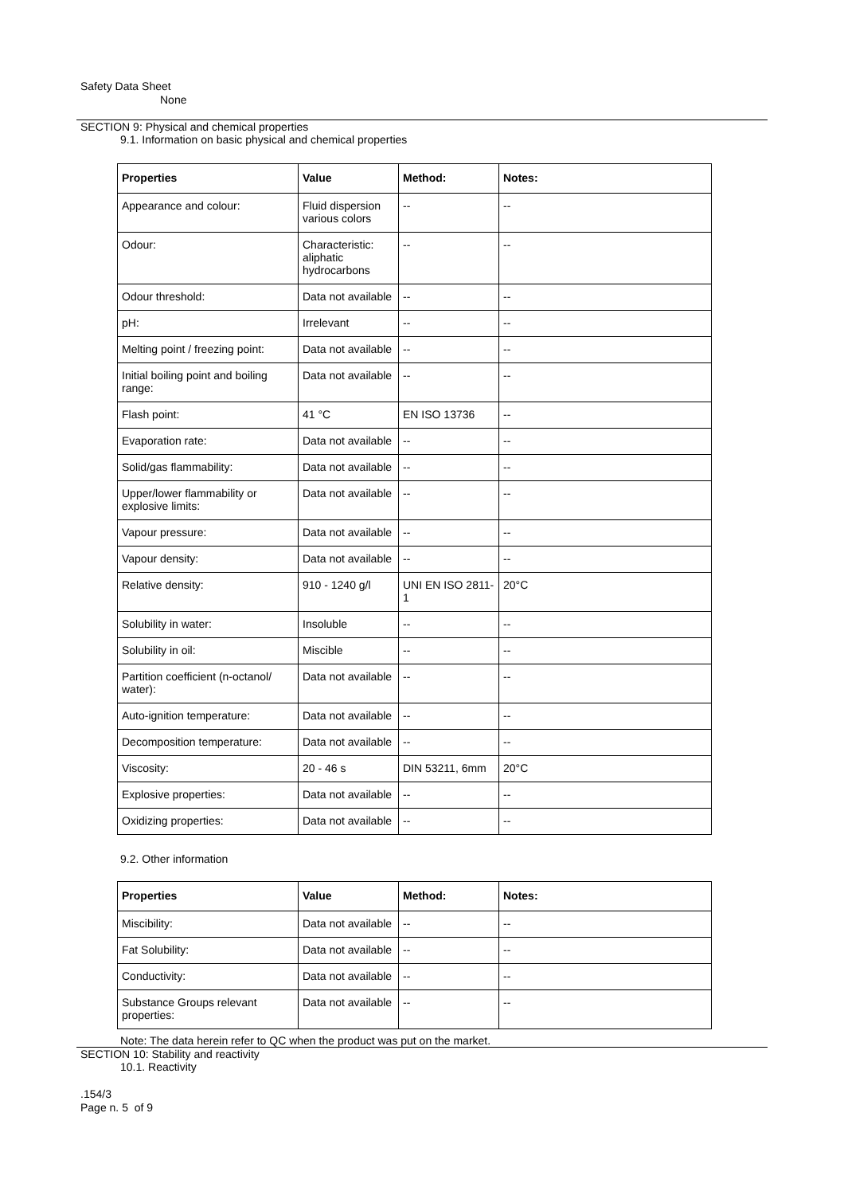Safety Data Sheet
None
SECTION 9: Physical and chemical properties
9.1. Information on basic physical and chemical properties
| Properties | Value | Method: | Notes: |
| --- | --- | --- | --- |
| Appearance and colour: | Fluid dispersion various colors | -- | -- |
| Odour: | Characteristic: aliphatic hydrocarbons | -- | -- |
| Odour threshold: | Data not available | -- | -- |
| pH: | Irrelevant | -- | -- |
| Melting point / freezing point: | Data not available | -- | -- |
| Initial boiling point and boiling range: | Data not available | -- | -- |
| Flash point: | 41 °C | EN ISO 13736 | -- |
| Evaporation rate: | Data not available | -- | -- |
| Solid/gas flammability: | Data not available | -- | -- |
| Upper/lower flammability or explosive limits: | Data not available | -- | -- |
| Vapour pressure: | Data not available | -- | -- |
| Vapour density: | Data not available | -- | -- |
| Relative density: | 910 - 1240 g/l | UNI EN ISO 2811-1 | 20°C |
| Solubility in water: | Insoluble | -- | -- |
| Solubility in oil: | Miscible | -- | -- |
| Partition coefficient (n-octanol/ water): | Data not available | -- | -- |
| Auto-ignition temperature: | Data not available | -- | -- |
| Decomposition temperature: | Data not available | -- | -- |
| Viscosity: | 20 - 46 s | DIN 53211, 6mm | 20°C |
| Explosive properties: | Data not available | -- | -- |
| Oxidizing properties: | Data not available | -- | -- |
9.2. Other information
| Properties | Value | Method: | Notes: |
| --- | --- | --- | --- |
| Miscibility: | Data not available | -- | -- |
| Fat Solubility: | Data not available | -- | -- |
| Conductivity: | Data not available | -- | -- |
| Substance Groups relevant properties: | Data not available | -- | -- |
Note: The data herein refer to QC when the product was put on the market.
SECTION 10: Stability and reactivity
10.1. Reactivity
.154/3
Page n. 5 of 9